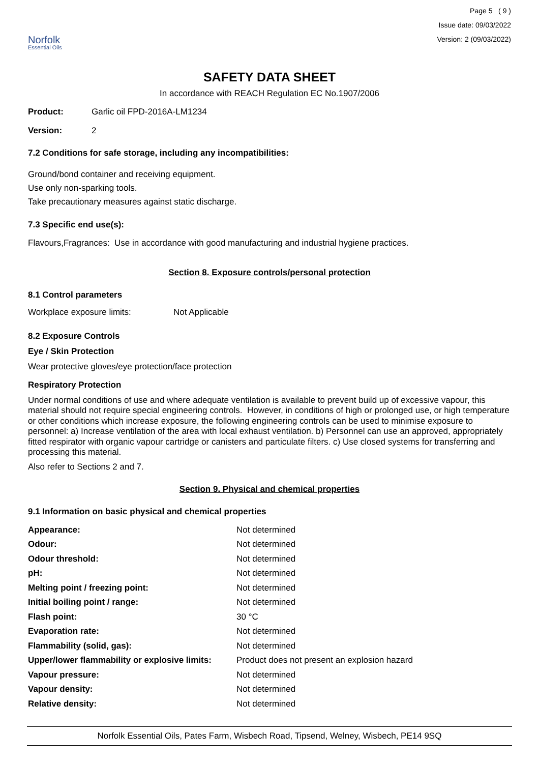Norfolk
Essential Oils
Page 5 ( 9 )
Issue date: 09/03/2022
Version: 2 (09/03/2022)
SAFETY DATA SHEET
In accordance with REACH Regulation EC No.1907/2006
| Product: | Garlic oil FPD-2016A-LM1234 |
| Version: | 2 |
7.2 Conditions for safe storage, including any incompatibilities:
Ground/bond container and receiving equipment.
Use only non-sparking tools.
Take precautionary measures against static discharge.
7.3 Specific end use(s):
Flavours,Fragrances: Use in accordance with good manufacturing and industrial hygiene practices.
Section 8. Exposure controls/personal protection
8.1 Control parameters
| Workplace exposure limits: | Not Applicable |
8.2 Exposure Controls
Eye / Skin Protection
Wear protective gloves/eye protection/face protection
Respiratory Protection
Under normal conditions of use and where adequate ventilation is available to prevent build up of excessive vapour, this material should not require special engineering controls. However, in conditions of high or prolonged use, or high temperature or other conditions which increase exposure, the following engineering controls can be used to minimise exposure to personnel: a) Increase ventilation of the area with local exhaust ventilation. b) Personnel can use an approved, appropriately fitted respirator with organic vapour cartridge or canisters and particulate filters. c) Use closed systems for transferring and processing this material.
Also refer to Sections 2 and 7.
Section 9. Physical and chemical properties
9.1 Information on basic physical and chemical properties
| Appearance: | Not determined |
| Odour: | Not determined |
| Odour threshold: | Not determined |
| pH: | Not determined |
| Melting point / freezing point: | Not determined |
| Initial boiling point / range: | Not determined |
| Flash point: | 30 °C |
| Evaporation rate: | Not determined |
| Flammability (solid, gas): | Not determined |
| Upper/lower flammability or explosive limits: | Product does not present an explosion hazard |
| Vapour pressure: | Not determined |
| Vapour density: | Not determined |
| Relative density: | Not determined |
Norfolk Essential Oils, Pates Farm, Wisbech Road, Tipsend, Welney, Wisbech, PE14 9SQ